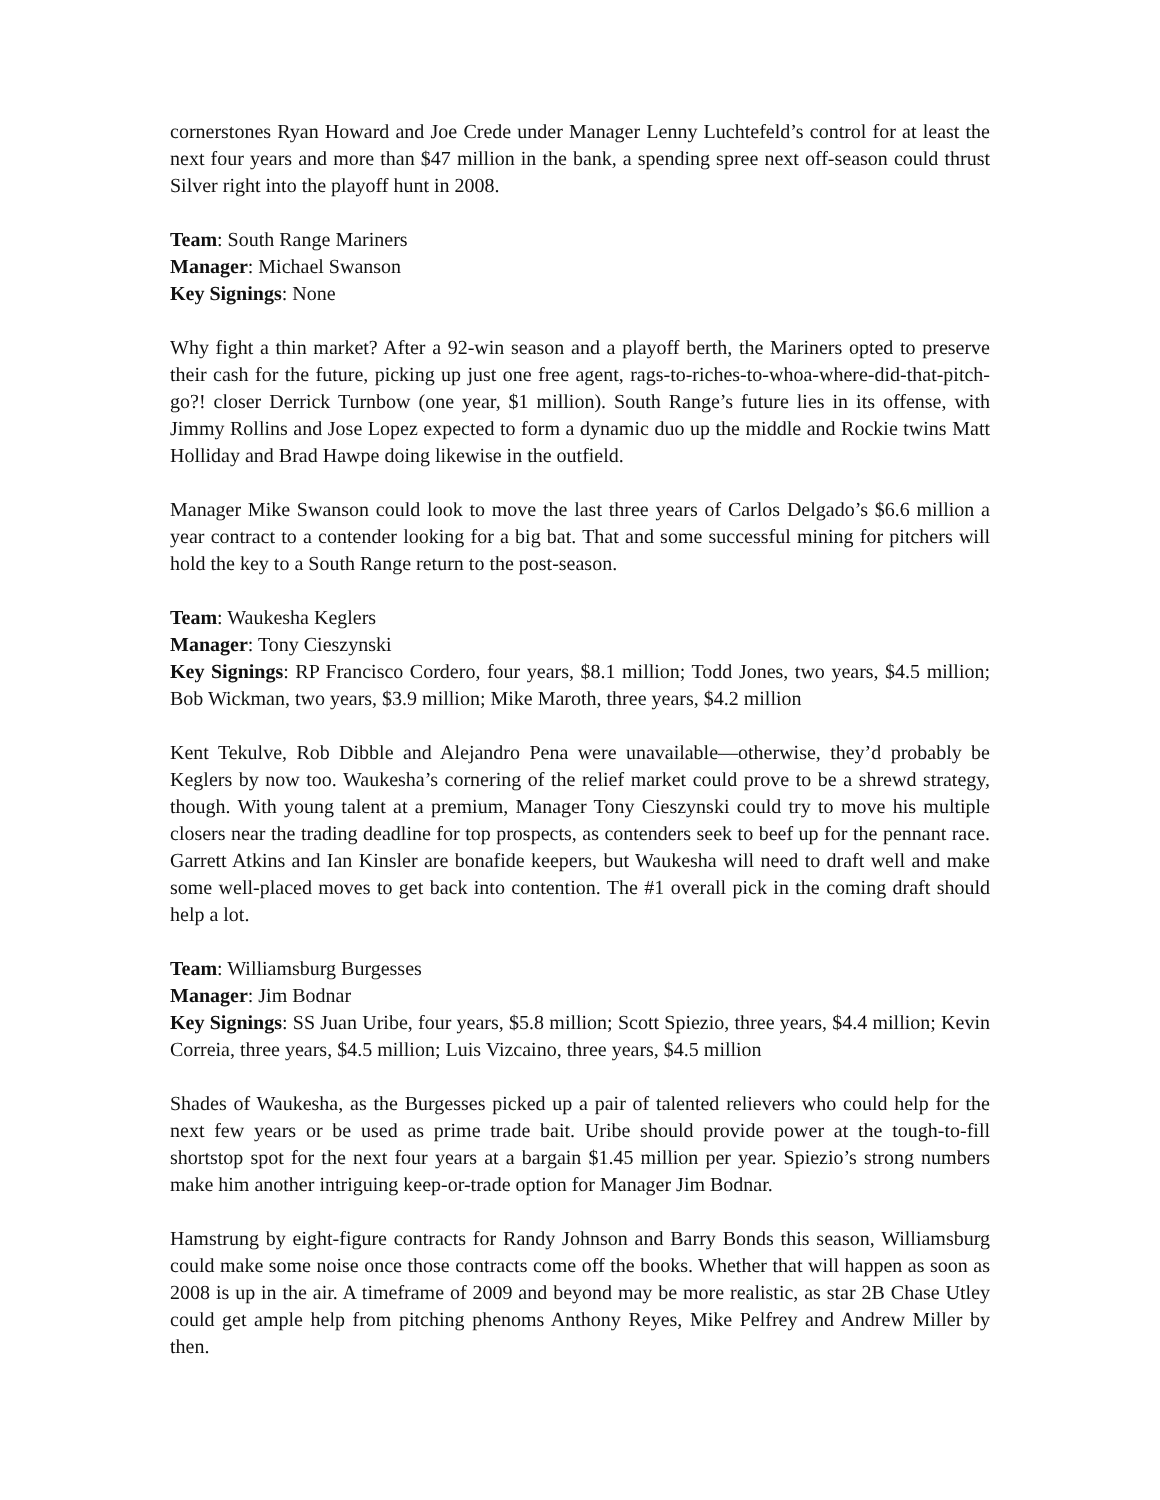cornerstones Ryan Howard and Joe Crede under Manager Lenny Luchtefeld’s control for at least the next four years and more than $47 million in the bank, a spending spree next off-season could thrust Silver right into the playoff hunt in 2008.
Team: South Range Mariners
Manager: Michael Swanson
Key Signings: None
Why fight a thin market? After a 92-win season and a playoff berth, the Mariners opted to preserve their cash for the future, picking up just one free agent, rags-to-riches-to-whoa-where-did-that-pitch-go?! closer Derrick Turnbow (one year, $1 million). South Range’s future lies in its offense, with Jimmy Rollins and Jose Lopez expected to form a dynamic duo up the middle and Rockie twins Matt Holliday and Brad Hawpe doing likewise in the outfield.
Manager Mike Swanson could look to move the last three years of Carlos Delgado’s $6.6 million a year contract to a contender looking for a big bat. That and some successful mining for pitchers will hold the key to a South Range return to the post-season.
Team: Waukesha Keglers
Manager: Tony Cieszynski
Key Signings: RP Francisco Cordero, four years, $8.1 million; Todd Jones, two years, $4.5 million; Bob Wickman, two years, $3.9 million; Mike Maroth, three years, $4.2 million
Kent Tekulve, Rob Dibble and Alejandro Pena were unavailable—otherwise, they’d probably be Keglers by now too. Waukesha’s cornering of the relief market could prove to be a shrewd strategy, though. With young talent at a premium, Manager Tony Cieszynski could try to move his multiple closers near the trading deadline for top prospects, as contenders seek to beef up for the pennant race. Garrett Atkins and Ian Kinsler are bonafide keepers, but Waukesha will need to draft well and make some well-placed moves to get back into contention. The #1 overall pick in the coming draft should help a lot.
Team: Williamsburg Burgesses
Manager: Jim Bodnar
Key Signings: SS Juan Uribe, four years, $5.8 million; Scott Spiezio, three years, $4.4 million; Kevin Correia, three years, $4.5 million; Luis Vizcaino, three years, $4.5 million
Shades of Waukesha, as the Burgesses picked up a pair of talented relievers who could help for the next few years or be used as prime trade bait. Uribe should provide power at the tough-to-fill shortstop spot for the next four years at a bargain $1.45 million per year. Spiezio’s strong numbers make him another intriguing keep-or-trade option for Manager Jim Bodnar.
Hamstrung by eight-figure contracts for Randy Johnson and Barry Bonds this season, Williamsburg could make some noise once those contracts come off the books. Whether that will happen as soon as 2008 is up in the air. A timeframe of 2009 and beyond may be more realistic, as star 2B Chase Utley could get ample help from pitching phenoms Anthony Reyes, Mike Pelfrey and Andrew Miller by then.